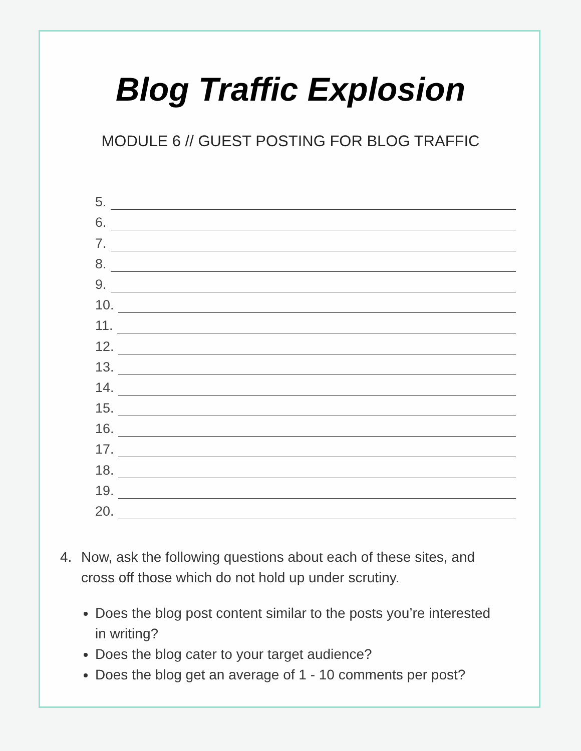Blog Traffic Explosion
MODULE 6 // GUEST POSTING FOR BLOG TRAFFIC
5.
6.
7.
8.
9.
10.
11.
12.
13.
14.
15.
16.
17.
18.
19.
20.
4. Now, ask the following questions about each of these sites, and cross off those which do not hold up under scrutiny.
Does the blog post content similar to the posts you’re interested in writing?
Does the blog cater to your target audience?
Does the blog get an average of 1 - 10 comments per post?